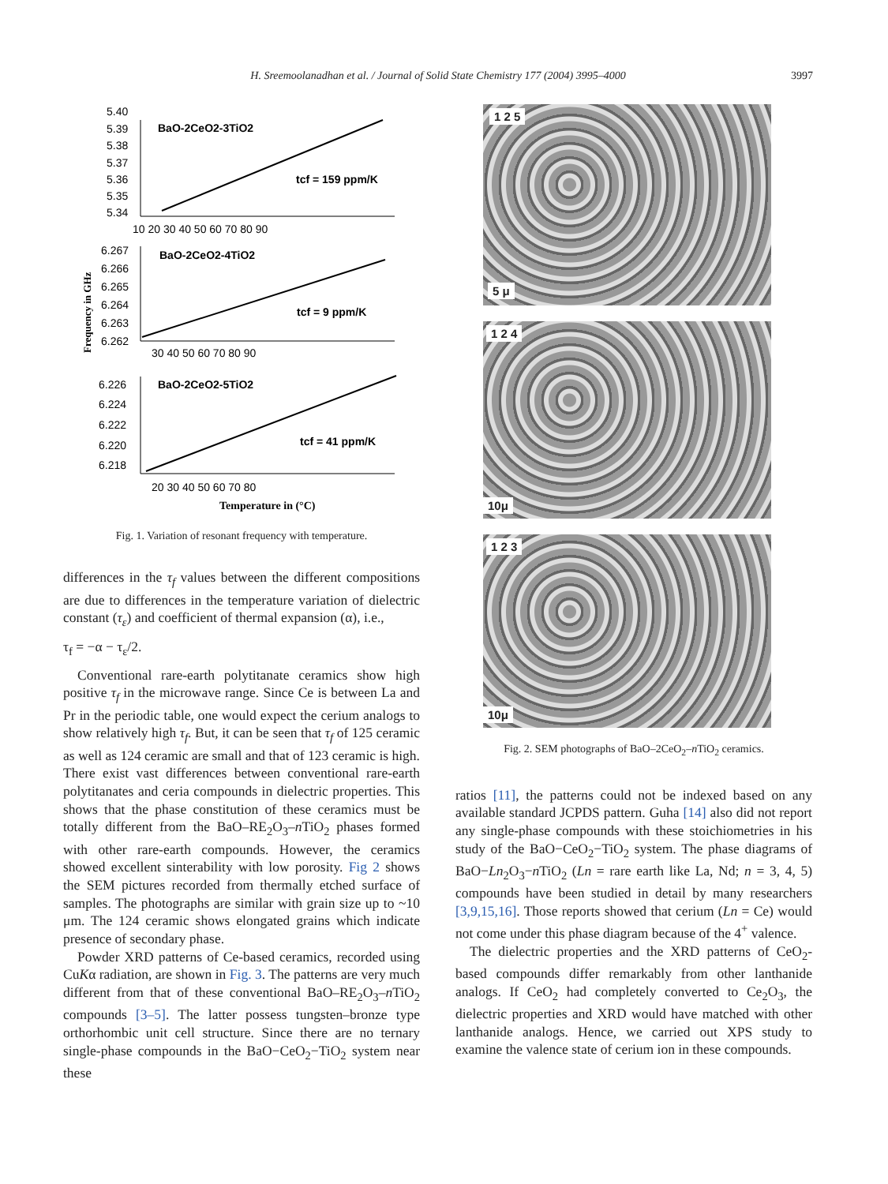H. Sreemoolanadhan et al. / Journal of Solid State Chemistry 177 (2004) 3995–4000
3997
Frequency in GHz
BaO-2CeO2-3TiO2
tcf = 159 ppm/K
5.40
5.39
5.38
5.37
5.36
5.35
5.34
10 20 30 40 50 60 70 80 90
BaO-2CeO2-4TiO2
tcf = 9 ppm/K
6.267
6.266
6.265
6.264
6.263
6.262
30 40 50 60 70 80 90
BaO-2CeO2-5TiO2
tcf = 41 ppm/K
6.226
6.224
6.222
6.220
6.218
20 30 40 50 60 70 80
Temperature in (°C)
Fig. 1. Variation of resonant frequency with temperature.
differences in the τ<sub>f</sub> values between the different compositions are due to differences in the temperature variation of dielectric constant (τ<sub>ε</sub>) and coefficient of thermal expansion (α), i.e.,
τ<sub>f</sub> = −α − τ<sub>ε</sub>/2.
Conventional rare-earth polytitanate ceramics show high positive τ<sub>f</sub> in the microwave range. Since Ce is between La and Pr in the periodic table, one would expect the cerium analogs to show relatively high τ<sub>f</sub>. But, it can be seen that τ<sub>f</sub> of 125 ceramic as well as 124 ceramic are small and that of 123 ceramic is high. There exist vast differences between conventional rare-earth polytitanates and ceria compounds in dielectric properties. This shows that the phase constitution of these ceramics must be totally different from the BaO–RE<sub>2</sub>O<sub>3</sub>–n TiO<sub>2</sub> phases formed with other rare-earth compounds. However, the ceramics showed excellent sinterability with low porosity. Fig 2 shows the SEM pictures recorded from thermally etched surface of samples. The photographs are similar with grain size up to ~10 μm. The 124 ceramic shows elongated grains which indicate presence of secondary phase.
Powder XRD patterns of Ce-based ceramics, recorded using CuKα radiation, are shown in Fig. 3. The patterns are very much different from that of these conventional BaO–RE<sub>2</sub>O<sub>3</sub>–n TiO<sub>2</sub> compounds [3–5]. The latter possess tungsten–bronze type orthorhombic unit cell structure. Since there are no ternary single-phase compounds in the BaO−CeO<sub>2</sub>−TiO<sub>2</sub> system near these
1 2 5
5 μ
1 2 4
10μ
1 2 3
10μ
Fig. 2. SEM photographs of BaO–2CeO<sub>2</sub>–n TiO<sub>2</sub> ceramics.
ratios [11], the patterns could not be indexed based on any available standard JCPDS pattern. Guha [14] also did not report any single-phase compounds with these stoichiometries in his study of the BaO−CeO<sub>2</sub>−TiO<sub>2</sub> system. The phase diagrams of BaO−Ln<sub>2</sub>O<sub>3</sub>−n TiO<sub>2</sub> (Ln = rare earth like La, Nd; n = 3, 4, 5) compounds have been studied in detail by many researchers [3,9,15,16]. Those reports showed that cerium (Ln = Ce) would not come under this phase diagram because of the 4<sup>+</sup> valence.
The dielectric properties and the XRD patterns of CeO<sub>2</sub>-based compounds differ remarkably from other lanthanide analogs. If CeO<sub>2</sub> had completely converted to Ce<sub>2</sub>O<sub>3</sub>, the dielectric properties and XRD would have matched with other lanthanide analogs. Hence, we carried out XPS study to examine the valence state of cerium ion in these compounds.